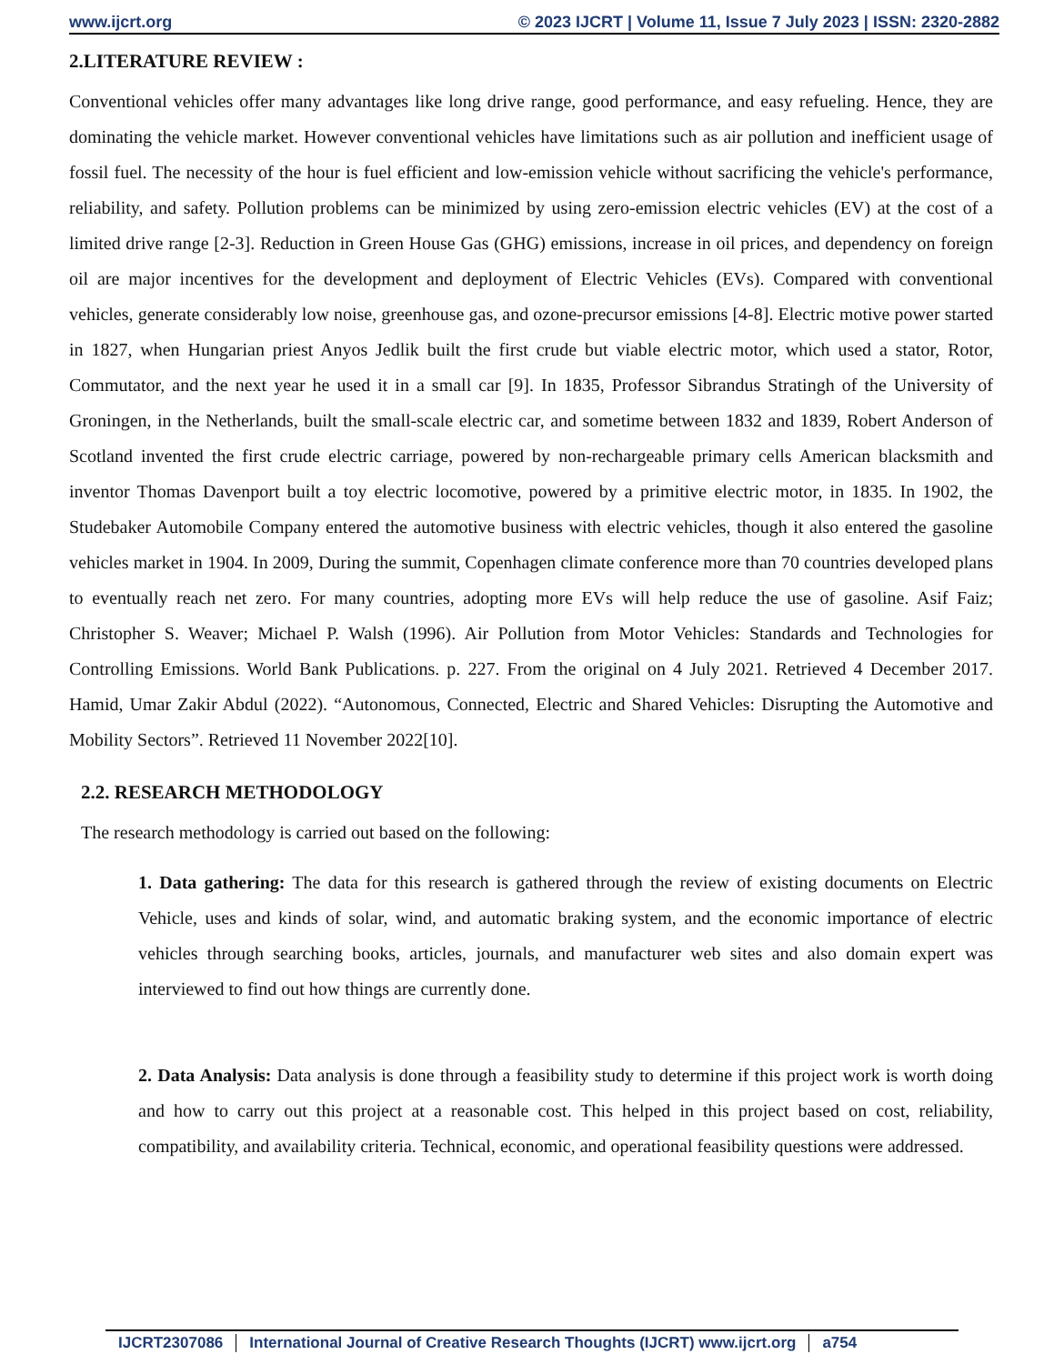www.ijcrt.org © 2023 IJCRT | Volume 11, Issue 7 July 2023 | ISSN: 2320-2882
2.LITERATURE REVIEW :
Conventional vehicles offer many advantages like long drive range, good performance, and easy refueling. Hence, they are dominating the vehicle market. However conventional vehicles have limitations such as air pollution and inefficient usage of fossil fuel. The necessity of the hour is fuel efficient and low-emission vehicle without sacrificing the vehicle's performance, reliability, and safety. Pollution problems can be minimized by using zero-emission electric vehicles (EV) at the cost of a limited drive range [2-3]. Reduction in Green House Gas (GHG) emissions, increase in oil prices, and dependency on foreign oil are major incentives for the development and deployment of Electric Vehicles (EVs). Compared with conventional vehicles, generate considerably low noise, greenhouse gas, and ozone-precursor emissions [4-8]. Electric motive power started in 1827, when Hungarian priest Anyos Jedlik built the first crude but viable electric motor, which used a stator, Rotor, Commutator, and the next year he used it in a small car [9]. In 1835, Professor Sibrandus Stratingh of the University of Groningen, in the Netherlands, built the small-scale electric car, and sometime between 1832 and 1839, Robert Anderson of Scotland invented the first crude electric carriage, powered by non-rechargeable primary cells American blacksmith and inventor Thomas Davenport built a toy electric locomotive, powered by a primitive electric motor, in 1835. In 1902, the Studebaker Automobile Company entered the automotive business with electric vehicles, though it also entered the gasoline vehicles market in 1904. In 2009, During the summit, Copenhagen climate conference more than 70 countries developed plans to eventually reach net zero. For many countries, adopting more EVs will help reduce the use of gasoline. Asif Faiz; Christopher S. Weaver; Michael P. Walsh (1996). Air Pollution from Motor Vehicles: Standards and Technologies for Controlling Emissions. World Bank Publications. p. 227. From the original on 4 July 2021. Retrieved 4 December 2017. Hamid, Umar Zakir Abdul (2022). “Autonomous, Connected, Electric and Shared Vehicles: Disrupting the Automotive and Mobility Sectors”. Retrieved 11 November 2022[10].
2.2. RESEARCH METHODOLOGY
The research methodology is carried out based on the following:
1. Data gathering: The data for this research is gathered through the review of existing documents on Electric Vehicle, uses and kinds of solar, wind, and automatic braking system, and the economic importance of electric vehicles through searching books, articles, journals, and manufacturer web sites and also domain expert was interviewed to find out how things are currently done.
2. Data Analysis: Data analysis is done through a feasibility study to determine if this project work is worth doing and how to carry out this project at a reasonable cost. This helped in this project based on cost, reliability, compatibility, and availability criteria. Technical, economic, and operational feasibility questions were addressed.
IJCRT2307086 International Journal of Creative Research Thoughts (IJCRT) www.ijcrt.org a754